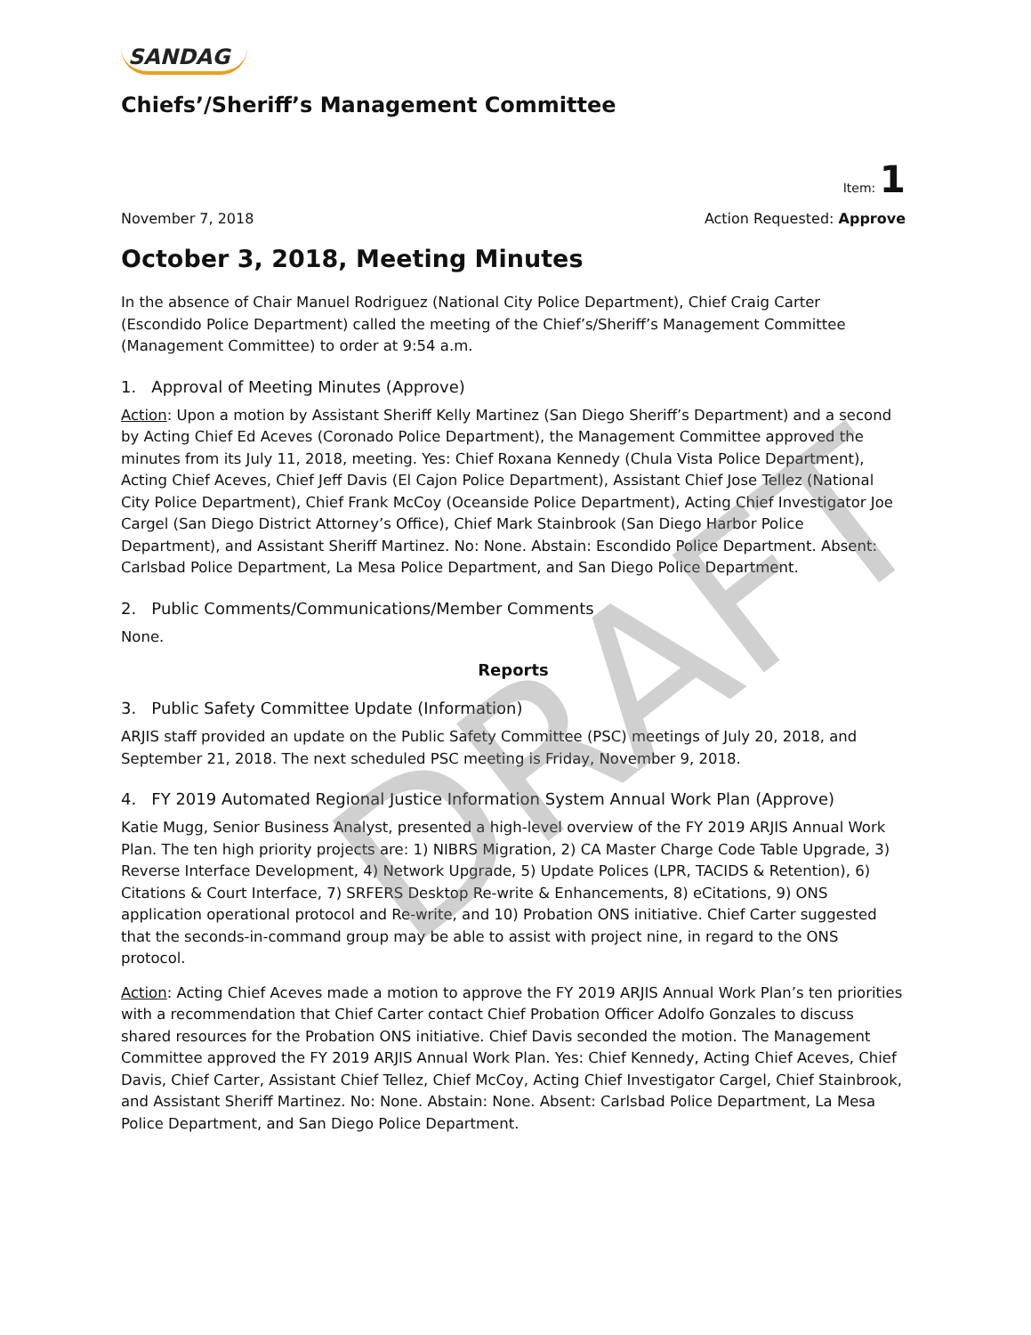SANDAG
Chiefs’/Sheriff’s Management Committee
Item: 1
November 7, 2018 Action Requested: Approve
October 3, 2018, Meeting Minutes
In the absence of Chair Manuel Rodriguez (National City Police Department), Chief Craig Carter (Escondido Police Department) called the meeting of the Chief’s/Sheriff’s Management Committee (Management Committee) to order at 9:54 a.m.
1. Approval of Meeting Minutes (Approve)
Action: Upon a motion by Assistant Sheriff Kelly Martinez (San Diego Sheriff’s Department) and a second by Acting Chief Ed Aceves (Coronado Police Department), the Management Committee approved the minutes from its July 11, 2018, meeting. Yes: Chief Roxana Kennedy (Chula Vista Police Department), Acting Chief Aceves, Chief Jeff Davis (El Cajon Police Department), Assistant Chief Jose Tellez (National City Police Department), Chief Frank McCoy (Oceanside Police Department), Acting Chief Investigator Joe Cargel (San Diego District Attorney’s Office), Chief Mark Stainbrook (San Diego Harbor Police Department), and Assistant Sheriff Martinez. No: None. Abstain: Escondido Police Department. Absent: Carlsbad Police Department, La Mesa Police Department, and San Diego Police Department.
2. Public Comments/Communications/Member Comments
None.
Reports
3. Public Safety Committee Update (Information)
ARJIS staff provided an update on the Public Safety Committee (PSC) meetings of July 20, 2018, and September 21, 2018. The next scheduled PSC meeting is Friday, November 9, 2018.
4. FY 2019 Automated Regional Justice Information System Annual Work Plan (Approve)
Katie Mugg, Senior Business Analyst, presented a high-level overview of the FY 2019 ARJIS Annual Work Plan. The ten high priority projects are: 1) NIBRS Migration, 2) CA Master Charge Code Table Upgrade, 3) Reverse Interface Development, 4) Network Upgrade, 5) Update Polices (LPR, TACIDS & Retention), 6) Citations & Court Interface, 7) SRFERS Desktop Re-write & Enhancements, 8) eCitations, 9) ONS application operational protocol and Re-write, and 10) Probation ONS initiative. Chief Carter suggested that the seconds-in-command group may be able to assist with project nine, in regard to the ONS protocol.
Action: Acting Chief Aceves made a motion to approve the FY 2019 ARJIS Annual Work Plan’s ten priorities with a recommendation that Chief Carter contact Chief Probation Officer Adolfo Gonzales to discuss shared resources for the Probation ONS initiative. Chief Davis seconded the motion. The Management Committee approved the FY 2019 ARJIS Annual Work Plan. Yes: Chief Kennedy, Acting Chief Aceves, Chief Davis, Chief Carter, Assistant Chief Tellez, Chief McCoy, Acting Chief Investigator Cargel, Chief Stainbrook, and Assistant Sheriff Martinez. No: None. Abstain: None. Absent: Carlsbad Police Department, La Mesa Police Department, and San Diego Police Department.
DRAFT